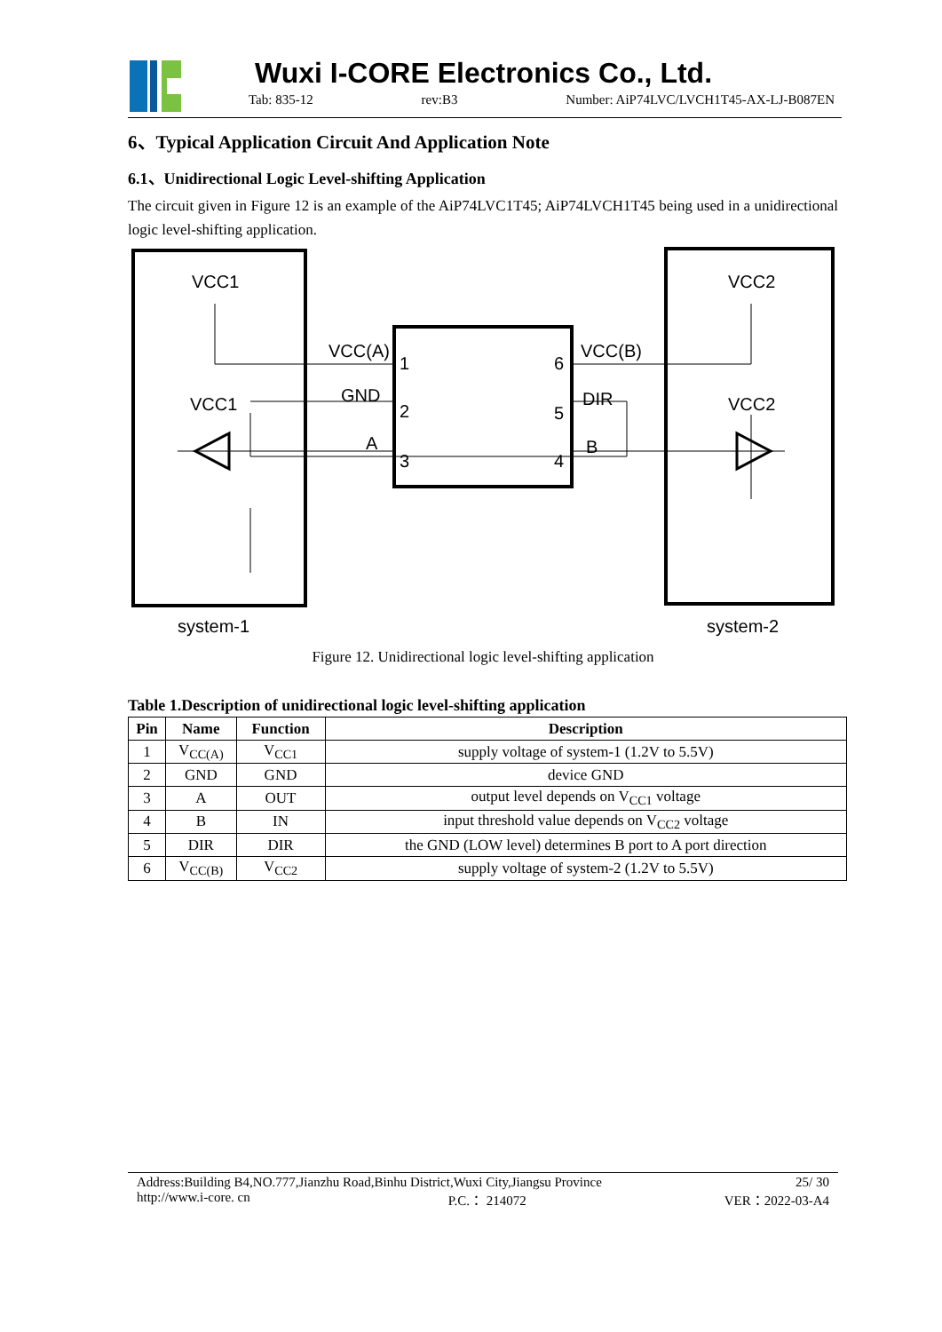Wuxi I-CORE Electronics Co., Ltd.
Tab: 835-12 rev:B3 Number: AiP74LVC/LVCH1T45-AX-LJ-B087EN
6、Typical Application Circuit And Application Note
6.1、Unidirectional Logic Level-shifting Application
The circuit given in Figure 12 is an example of the AiP74LVC1T45; AiP74LVCH1T45 being used in a unidirectional logic level-shifting application.
VCC1
VCC1
VCC2
VCC2
VCC(A)
GND
A
VCC(B)
DIR
B
1
2
3
6
5
4
system-1
system-2
Figure 12. Unidirectional logic level-shifting application
Table 1.Description of unidirectional logic level-shifting application
| Pin | Name | Function | Description |
| --- | --- | --- | --- |
| 1 | V<sub>CC(A)</sub> | V<sub>CC1</sub> | supply voltage of system-1 (1.2V to 5.5V) |
| 2 | GND | GND | device GND |
| 3 | A | OUT | output level depends on V<sub>CC1</sub> voltage |
| 4 | B | IN | input threshold value depends on V<sub>CC2</sub> voltage |
| 5 | DIR | DIR | the GND (LOW level) determines B port to A port direction |
| 6 | V<sub>CC(B)</sub> | V<sub>CC2</sub> | supply voltage of system-2 (1.2V to 5.5V) |
Address:Building B4,NO.777,Jianzhu Road,Binhu District,Wuxi City,Jiangsu Province 25/ 30
http://www.i-core. cn P.C.： 214072 VER：2022-03-A4